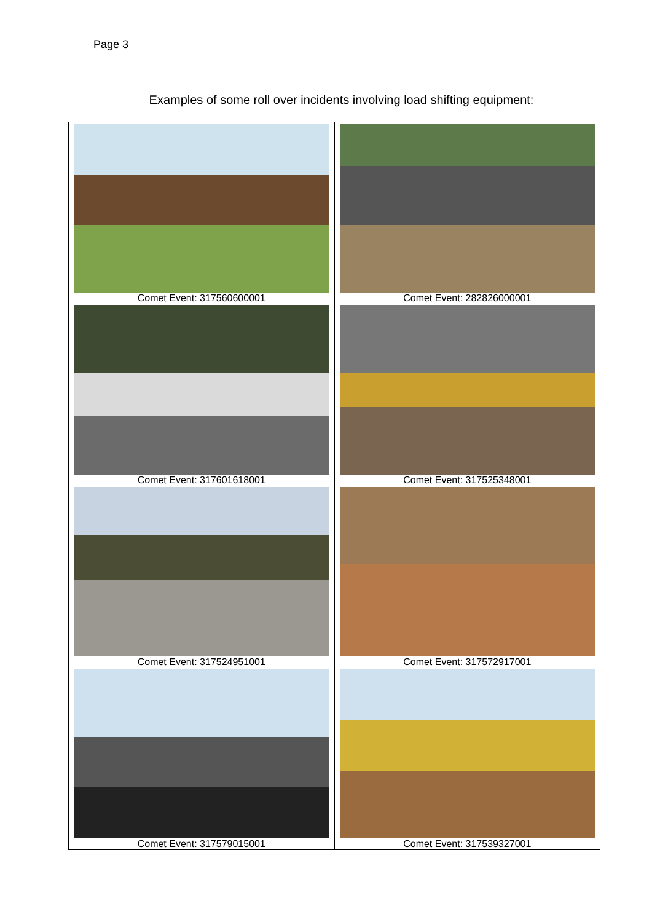Page 3
Examples of some roll over incidents involving load shifting equipment:
| Comet Event: 317560600001 | Comet Event: 282826000001 |
| Comet Event: 317601618001 | Comet Event: 317525348001 |
| Comet Event: 317524951001 | Comet Event: 317572917001 |
| Comet Event: 317579015001 | Comet Event: 317539327001 |